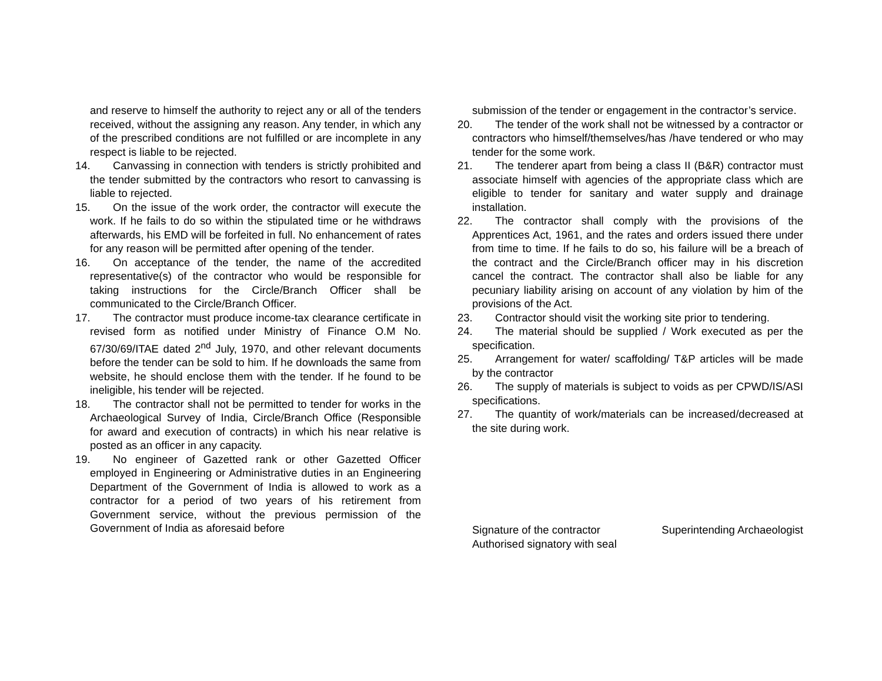and reserve to himself the authority to reject any or all of the tenders received, without the assigning any reason. Any tender, in which any of the prescribed conditions are not fulfilled or are incomplete in any respect is liable to be rejected.
14. Canvassing in connection with tenders is strictly prohibited and the tender submitted by the contractors who resort to canvassing is liable to rejected.
15. On the issue of the work order, the contractor will execute the work. If he fails to do so within the stipulated time or he withdraws afterwards, his EMD will be forfeited in full. No enhancement of rates for any reason will be permitted after opening of the tender.
16. On acceptance of the tender, the name of the accredited representative(s) of the contractor who would be responsible for taking instructions for the Circle/Branch Officer shall be communicated to the Circle/Branch Officer.
17. The contractor must produce income-tax clearance certificate in revised form as notified under Ministry of Finance O.M No. 67/30/69/ITAE dated 2<sup>nd</sup> July, 1970, and other relevant documents before the tender can be sold to him. If he downloads the same from website, he should enclose them with the tender. If he found to be ineligible, his tender will be rejected.
18. The contractor shall not be permitted to tender for works in the Archaeological Survey of India, Circle/Branch Office (Responsible for award and execution of contracts) in which his near relative is posted as an officer in any capacity.
19. No engineer of Gazetted rank or other Gazetted Officer employed in Engineering or Administrative duties in an Engineering Department of the Government of India is allowed to work as a contractor for a period of two years of his retirement from Government service, without the previous permission of the Government of India as aforesaid before
submission of the tender or engagement in the contractor’s service.
20. The tender of the work shall not be witnessed by a contractor or contractors who himself/themselves/has /have tendered or who may tender for the some work.
21. The tenderer apart from being a class II (B&R) contractor must associate himself with agencies of the appropriate class which are eligible to tender for sanitary and water supply and drainage installation.
22. The contractor shall comply with the provisions of the Apprentices Act, 1961, and the rates and orders issued there under from time to time. If he fails to do so, his failure will be a breach of the contract and the Circle/Branch officer may in his discretion cancel the contract. The contractor shall also be liable for any pecuniary liability arising on account of any violation by him of the provisions of the Act.
23. Contractor should visit the working site prior to tendering.
24. The material should be supplied / Work executed as per the specification.
25. Arrangement for water/ scaffolding/ T&P articles will be made by the contractor
26. The supply of materials is subject to voids as per CPWD/IS/ASI specifications.
27. The quantity of work/materials can be increased/decreased at the site during work.
Signature of the contractor
Authorised signatory with seal
Superintending Archaeologist